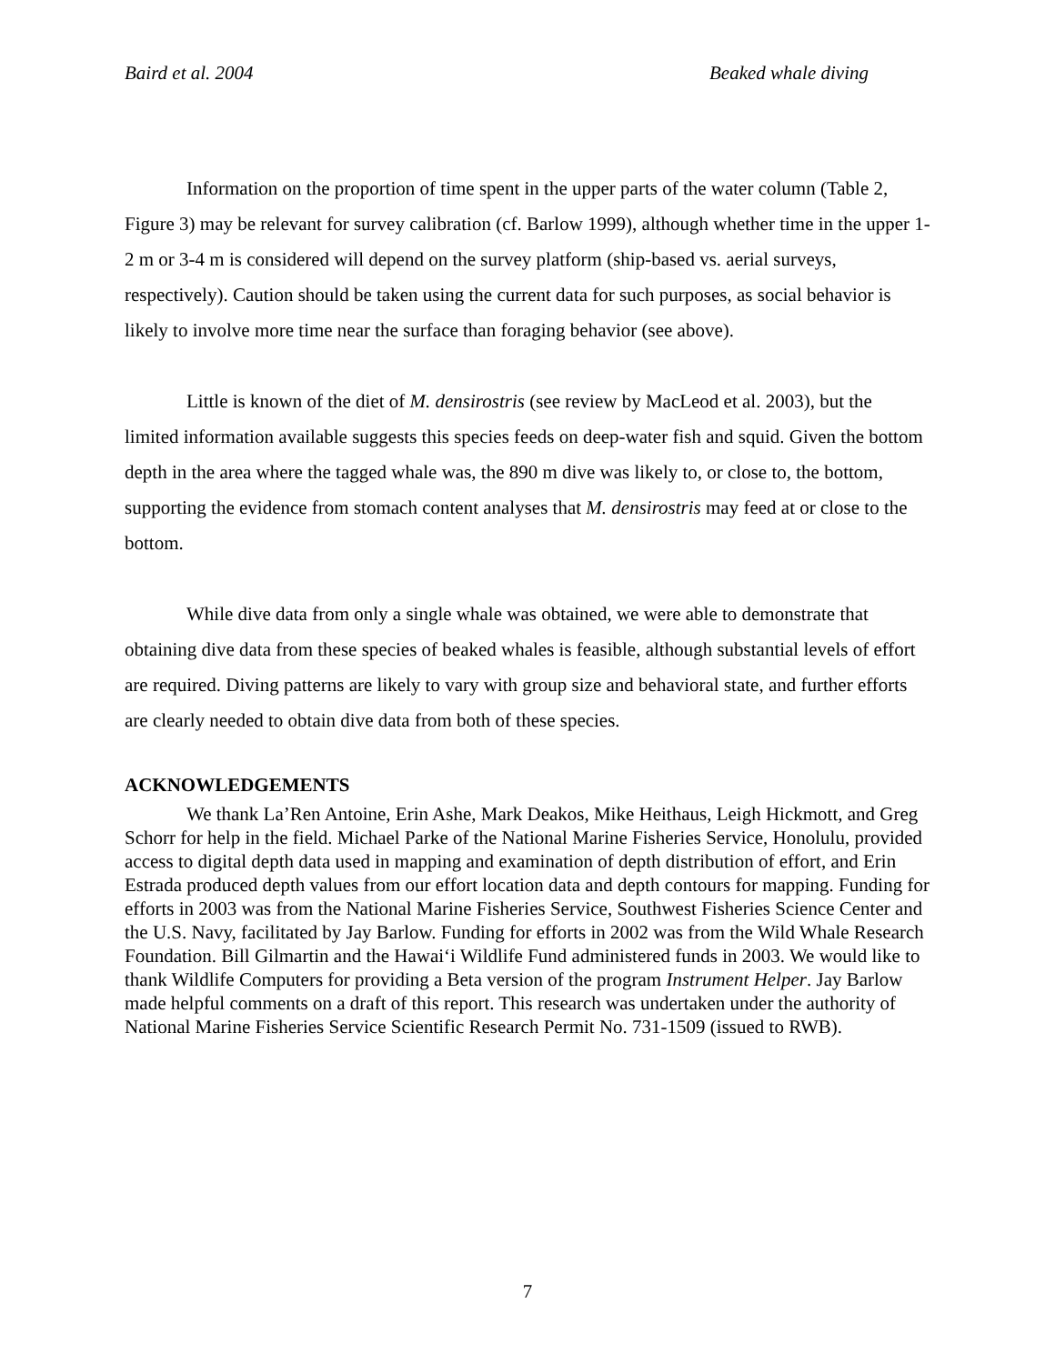Baird et al. 2004 Beaked whale diving
Information on the proportion of time spent in the upper parts of the water column (Table 2, Figure 3) may be relevant for survey calibration (cf. Barlow 1999), although whether time in the upper 1-2 m or 3-4 m is considered will depend on the survey platform (ship-based vs. aerial surveys, respectively). Caution should be taken using the current data for such purposes, as social behavior is likely to involve more time near the surface than foraging behavior (see above).
Little is known of the diet of M. densirostris (see review by MacLeod et al. 2003), but the limited information available suggests this species feeds on deep-water fish and squid. Given the bottom depth in the area where the tagged whale was, the 890 m dive was likely to, or close to, the bottom, supporting the evidence from stomach content analyses that M. densirostris may feed at or close to the bottom.
While dive data from only a single whale was obtained, we were able to demonstrate that obtaining dive data from these species of beaked whales is feasible, although substantial levels of effort are required. Diving patterns are likely to vary with group size and behavioral state, and further efforts are clearly needed to obtain dive data from both of these species.
ACKNOWLEDGEMENTS
We thank La’Ren Antoine, Erin Ashe, Mark Deakos, Mike Heithaus, Leigh Hickmott, and Greg Schorr for help in the field. Michael Parke of the National Marine Fisheries Service, Honolulu, provided access to digital depth data used in mapping and examination of depth distribution of effort, and Erin Estrada produced depth values from our effort location data and depth contours for mapping. Funding for efforts in 2003 was from the National Marine Fisheries Service, Southwest Fisheries Science Center and the U.S. Navy, facilitated by Jay Barlow. Funding for efforts in 2002 was from the Wild Whale Research Foundation. Bill Gilmartin and the Hawai‘i Wildlife Fund administered funds in 2003. We would like to thank Wildlife Computers for providing a Beta version of the program Instrument Helper. Jay Barlow made helpful comments on a draft of this report. This research was undertaken under the authority of National Marine Fisheries Service Scientific Research Permit No. 731-1509 (issued to RWB).
7